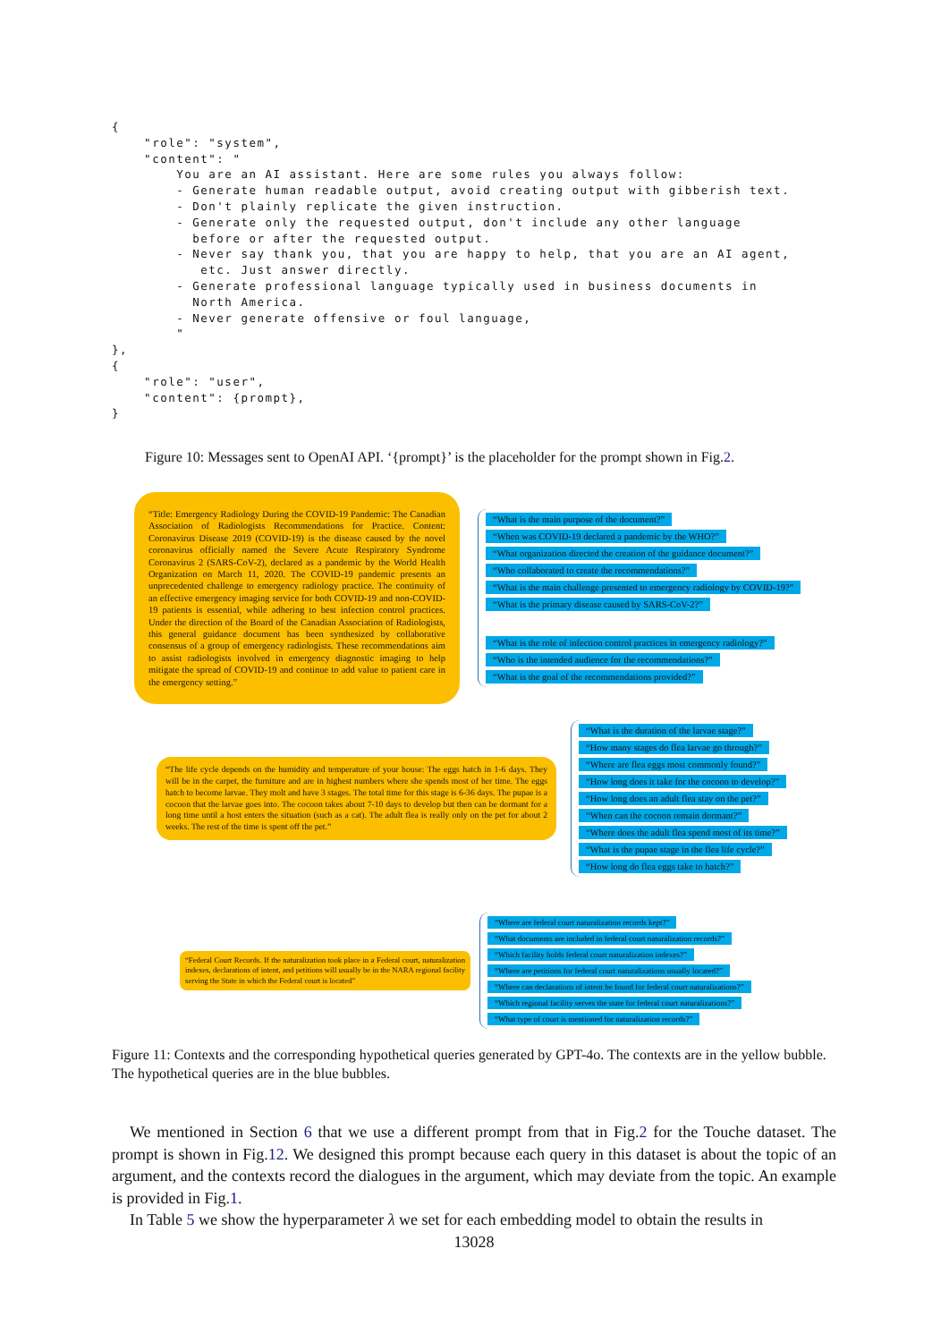{
    "role": "system",
    "content": "
        You are an AI assistant. Here are some rules you always follow:
        - Generate human readable output, avoid creating output with gibberish text.
        - Don't plainly replicate the given instruction.
        - Generate only the requested output, don't include any other language
          before or after the requested output.
        - Never say thank you, that you are happy to help, that you are an AI agent,
           etc. Just answer directly.
        - Generate professional language typically used in business documents in
          North America.
        - Never generate offensive or foul language,
        "
},
{
    "role": "user",
    "content": {prompt},
}
Figure 10: Messages sent to OpenAI API. ‘{prompt}’ is the placeholder for the prompt shown in Fig.2.
“Title: Emergency Radiology During the COVID-19 Pandemic: The Canadian Association of Radiologists Recommendations for Practice. Content: Coronavirus Disease 2019 (COVID-19) is the disease caused by the novel coronavirus officially named the Severe Acute Respiratory Syndrome Coronavirus 2 (SARS-CoV-2), declared as a pandemic by the World Health Organization on March 11, 2020. The COVID-19 pandemic presents an unprecedented challenge to emergency radiology practice. The continuity of an effective emergency imaging service for both COVID-19 and non-COVID-19 patients is essential, while adhering to best infection control practices. Under the direction of the Board of the Canadian Association of Radiologists, this general guidance document has been synthesized by collaborative consensus of a group of emergency radiologists. These recommendations aim to assist radiologists involved in emergency diagnostic imaging to help mitigate the spread of COVID-19 and continue to add value to patient care in the emergency setting.”
“What is the main purpose of the document?”
“When was COVID-19 declared a pandemic by the WHO?”
“What organization directed the creation of the guidance document?”
“Who collaborated to create the recommendations?”
“What is the main challenge presented to emergency radiology by COVID-19?”
“What is the primary disease caused by SARS-CoV-2?”
“What is the role of infection control practices in emergency radiology?”
“Who is the intended audience for the recommendations?”
“What is the goal of the recommendations provided?”
“The life cycle depends on the humidity and temperature of your house: The eggs hatch in 1-6 days. They will be in the carpet, the furniture and are in highest numbers where she spends most of her time. The eggs hatch to become larvae. They molt and have 3 stages. The total time for this stage is 6-36 days. The pupae is a cocoon that the larvae goes into. The cocoon takes about 7-10 days to develop but then can be dormant for a long time until a host enters the situation (such as a cat). The adult flea is really only on the pet for about 2 weeks. The rest of the time is spent off the pet.”
“What is the duration of the larvae stage?”
“How many stages do flea larvae go through?”
“Where are flea eggs most commonly found?”
“How long does it take for the cocoon to develop?”
“How long does an adult flea stay on the pet?”
“When can the cocoon remain dormant?”
“Where does the adult flea spend most of its time?”
“What is the pupae stage in the flea life cycle?”
“How long do flea eggs take to hatch?”
“Federal Court Records. If the naturalization took place in a Federal court, naturalization indexes, declarations of intent, and petitions will usually be in the NARA regional facility serving the State in which the Federal court is located”
“Where are federal court naturalization records kept?”
“What documents are included in federal court naturalization records?”
“Which facility holds federal court naturalization indexes?”
“Where are petitions for federal court naturalizations usually located?”
“Where can declarations of intent be found for federal court naturalizations?”
“Which regional facility serves the state for federal court naturalizations?”
“What type of court is mentioned for naturalization records?”
Figure 11: Contexts and the corresponding hypothetical queries generated by GPT-4o. The contexts are in the yellow bubble. The hypothetical queries are in the blue bubbles.
We mentioned in Section 6 that we use a different prompt from that in Fig.2 for the Touche dataset. The prompt is shown in Fig.12. We designed this prompt because each query in this dataset is about the topic of an argument, and the contexts record the dialogues in the argument, which may deviate from the topic. An example is provided in Fig.1.
In Table 5 we show the hyperparameter λ we set for each embedding model to obtain the results in
13028